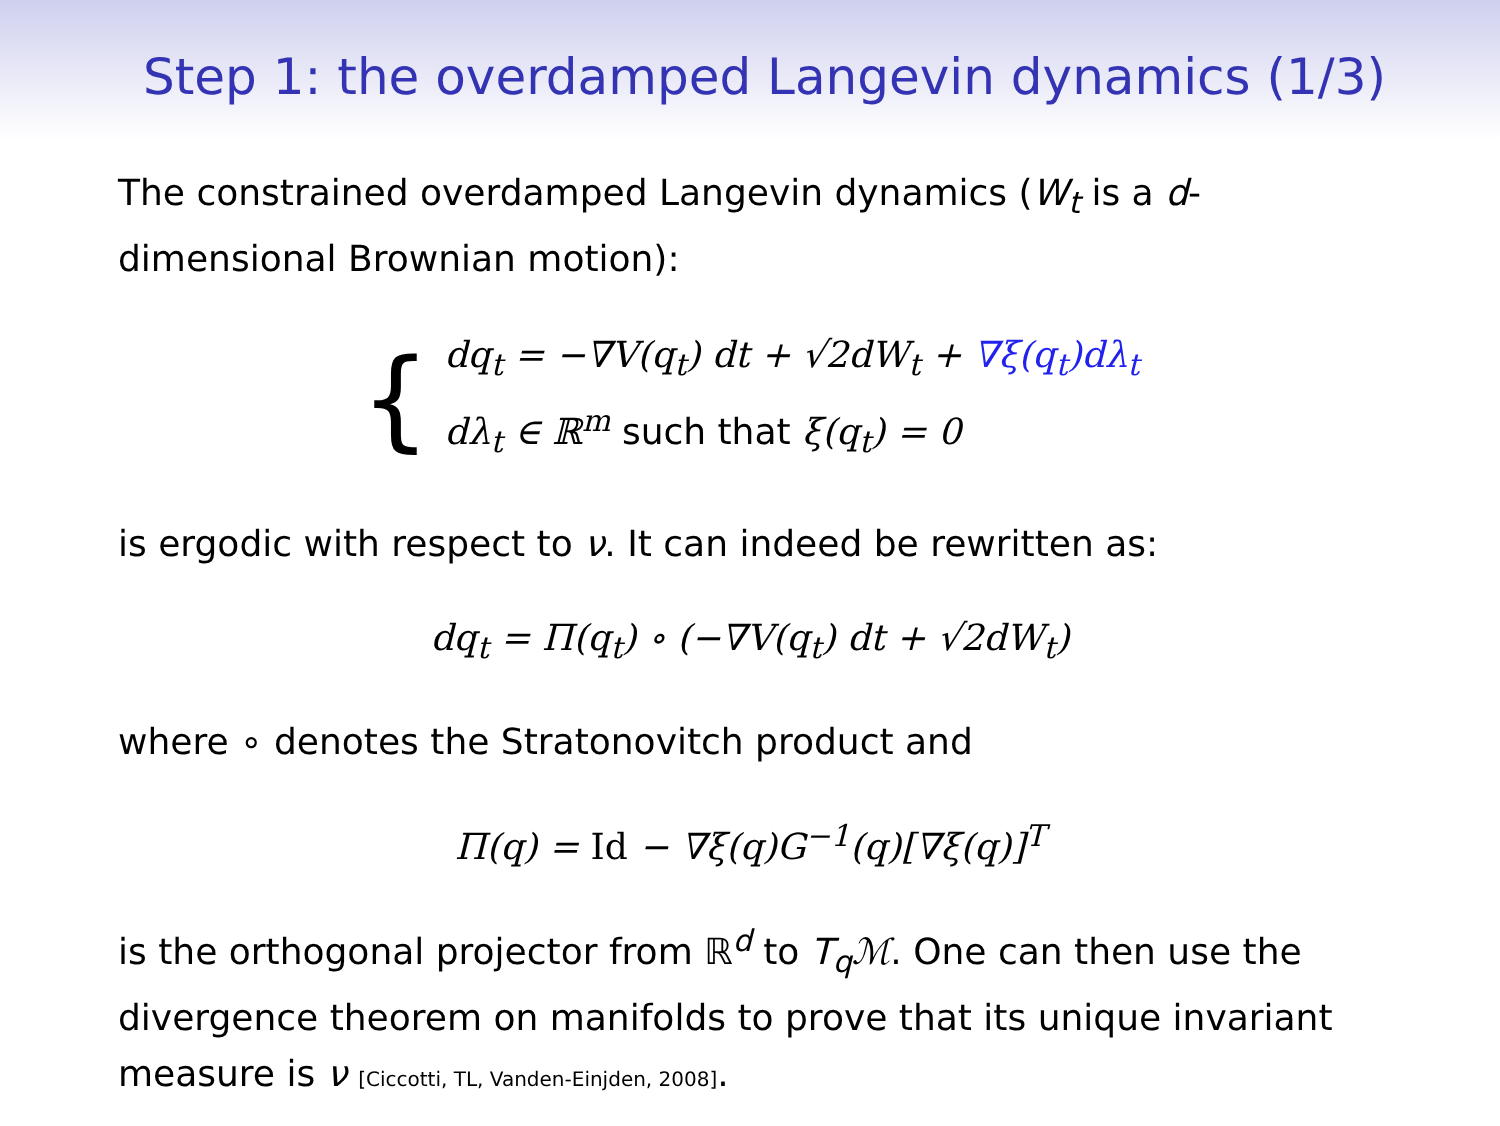Step 1: the overdamped Langevin dynamics (1/3)
The constrained overdamped Langevin dynamics (W<sub>t</sub> is a d-dimensional Brownian motion):
{
dq<sub>t</sub> = −∇V(q<sub>t</sub>) dt + √2dW<sub>t</sub> + ∇ξ(q<sub>t</sub>)dλ<sub>t</sub>
dλ<sub>t</sub> ∈ ℝ<sup>m</sup> such that ξ(q<sub>t</sub>) = 0
is ergodic with respect to ν. It can indeed be rewritten as:
dq<sub>t</sub> = Π(q<sub>t</sub>) ∘ (−∇V(q<sub>t</sub>) dt + √2dW<sub>t</sub>)
where ∘ denotes the Stratonovitch product and
Π(q) = Id − ∇ξ(q)G<sup>−1</sup>(q)[∇ξ(q)]<sup>T</sup>
is the orthogonal projector from ℝ<sup>d</sup> to T<sub>q</sub>ℳ. One can then use the divergence theorem on manifolds to prove that its unique invariant measure is ν [Ciccotti, TL, Vanden-Einjden, 2008].